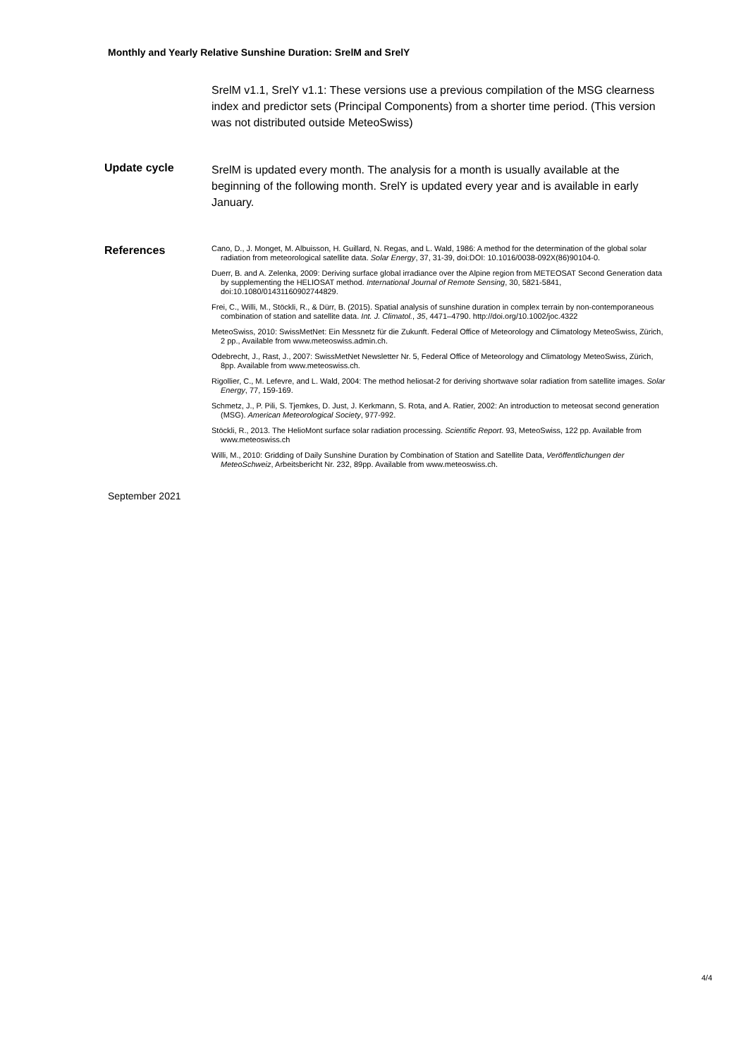Monthly and Yearly Relative Sunshine Duration: SrelM and SrelY
SrelM v1.1, SrelY v1.1: These versions use a previous compilation of the MSG clearness index and predictor sets (Principal Components) from a shorter time period. (This version was not distributed outside MeteoSwiss)
Update cycle
SrelM is updated every month. The analysis for a month is usually available at the beginning of the following month. SrelY is updated every year and is available in early January.
References
Cano, D., J. Monget, M. Albuisson, H. Guillard, N. Regas, and L. Wald, 1986: A method for the determination of the global solar radiation from meteorological satellite data. Solar Energy, 37, 31-39, doi:DOI: 10.1016/0038-092X(86)90104-0.
Duerr, B. and A. Zelenka, 2009: Deriving surface global irradiance over the Alpine region from METEOSAT Second Generation data by supplementing the HELIOSAT method. International Journal of Remote Sensing, 30, 5821-5841, doi:10.1080/01431160902744829.
Frei, C., Willi, M., Stöckli, R., & Dürr, B. (2015). Spatial analysis of sunshine duration in complex terrain by non-contemporaneous combination of station and satellite data. Int. J. Climatol., 35, 4471–4790. http://doi.org/10.1002/joc.4322
MeteoSwiss, 2010: SwissMetNet: Ein Messnetz für die Zukunft. Federal Office of Meteorology and Climatology MeteoSwiss, Zürich, 2 pp., Available from www.meteoswiss.admin.ch.
Odebrecht, J., Rast, J., 2007: SwissMetNet Newsletter Nr. 5, Federal Office of Meteorology and Climatology MeteoSwiss, Zürich, 8pp. Available from www.meteoswiss.ch.
Rigollier, C., M. Lefevre, and L. Wald, 2004: The method heliosat-2 for deriving shortwave solar radiation from satellite images. Solar Energy, 77, 159-169.
Schmetz, J., P. Pili, S. Tjemkes, D. Just, J. Kerkmann, S. Rota, and A. Ratier, 2002: An introduction to meteosat second generation (MSG). American Meteorological Society, 977-992.
Stöckli, R., 2013. The HelioMont surface solar radiation processing. Scientific Report. 93, MeteoSwiss, 122 pp. Available from www.meteoswiss.ch
Willi, M., 2010: Gridding of Daily Sunshine Duration by Combination of Station and Satellite Data, Veröffentlichungen der MeteoSchweiz, Arbeitsbericht Nr. 232, 89pp. Available from www.meteoswiss.ch.
September 2021
4/4